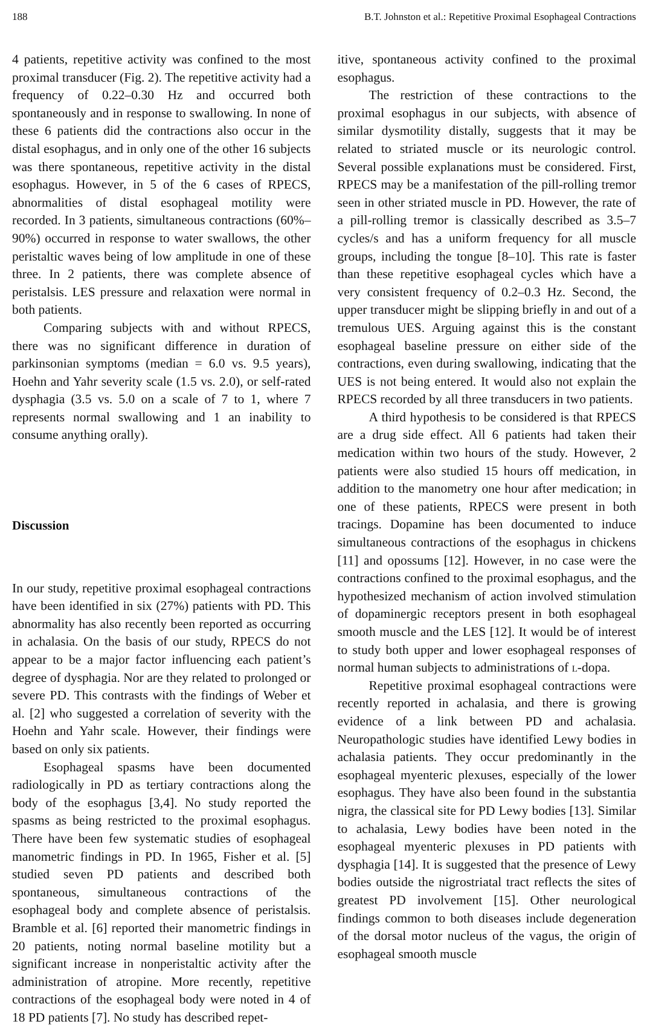188 B.T. Johnston et al.: Repetitive Proximal Esophageal Contractions
4 patients, repetitive activity was confined to the most proximal transducer (Fig. 2). The repetitive activity had a frequency of 0.22–0.30 Hz and occurred both spontaneously and in response to swallowing. In none of these 6 patients did the contractions also occur in the distal esophagus, and in only one of the other 16 subjects was there spontaneous, repetitive activity in the distal esophagus. However, in 5 of the 6 cases of RPECS, abnormalities of distal esophageal motility were recorded. In 3 patients, simultaneous contractions (60%–90%) occurred in response to water swallows, the other peristaltic waves being of low amplitude in one of these three. In 2 patients, there was complete absence of peristalsis. LES pressure and relaxation were normal in both patients.
Comparing subjects with and without RPECS, there was no significant difference in duration of parkinsonian symptoms (median = 6.0 vs. 9.5 years), Hoehn and Yahr severity scale (1.5 vs. 2.0), or self-rated dysphagia (3.5 vs. 5.0 on a scale of 7 to 1, where 7 represents normal swallowing and 1 an inability to consume anything orally).
Discussion
In our study, repetitive proximal esophageal contractions have been identified in six (27%) patients with PD. This abnormality has also recently been reported as occurring in achalasia. On the basis of our study, RPECS do not appear to be a major factor influencing each patient’s degree of dysphagia. Nor are they related to prolonged or severe PD. This contrasts with the findings of Weber et al. [2] who suggested a correlation of severity with the Hoehn and Yahr scale. However, their findings were based on only six patients.
Esophageal spasms have been documented radiologically in PD as tertiary contractions along the body of the esophagus [3,4]. No study reported the spasms as being restricted to the proximal esophagus. There have been few systematic studies of esophageal manometric findings in PD. In 1965, Fisher et al. [5] studied seven PD patients and described both spontaneous, simultaneous contractions of the esophageal body and complete absence of peristalsis. Bramble et al. [6] reported their manometric findings in 20 patients, noting normal baseline motility but a significant increase in nonperistaltic activity after the administration of atropine. More recently, repetitive contractions of the esophageal body were noted in 4 of 18 PD patients [7]. No study has described repet-
itive, spontaneous activity confined to the proximal esophagus.
The restriction of these contractions to the proximal esophagus in our subjects, with absence of similar dysmotility distally, suggests that it may be related to striated muscle or its neurologic control. Several possible explanations must be considered. First, RPECS may be a manifestation of the pill-rolling tremor seen in other striated muscle in PD. However, the rate of a pill-rolling tremor is classically described as 3.5–7 cycles/s and has a uniform frequency for all muscle groups, including the tongue [8–10]. This rate is faster than these repetitive esophageal cycles which have a very consistent frequency of 0.2–0.3 Hz. Second, the upper transducer might be slipping briefly in and out of a tremulous UES. Arguing against this is the constant esophageal baseline pressure on either side of the contractions, even during swallowing, indicating that the UES is not being entered. It would also not explain the RPECS recorded by all three transducers in two patients.
A third hypothesis to be considered is that RPECS are a drug side effect. All 6 patients had taken their medication within two hours of the study. However, 2 patients were also studied 15 hours off medication, in addition to the manometry one hour after medication; in one of these patients, RPECS were present in both tracings. Dopamine has been documented to induce simultaneous contractions of the esophagus in chickens [11] and opossums [12]. However, in no case were the contractions confined to the proximal esophagus, and the hypothesized mechanism of action involved stimulation of dopaminergic receptors present in both esophageal smooth muscle and the LES [12]. It would be of interest to study both upper and lower esophageal responses of normal human subjects to administrations of l-dopa.
Repetitive proximal esophageal contractions were recently reported in achalasia, and there is growing evidence of a link between PD and achalasia. Neuropathologic studies have identified Lewy bodies in achalasia patients. They occur predominantly in the esophageal myenteric plexuses, especially of the lower esophagus. They have also been found in the substantia nigra, the classical site for PD Lewy bodies [13]. Similar to achalasia, Lewy bodies have been noted in the esophageal myenteric plexuses in PD patients with dysphagia [14]. It is suggested that the presence of Lewy bodies outside the nigrostriatal tract reflects the sites of greatest PD involvement [15]. Other neurological findings common to both diseases include degeneration of the dorsal motor nucleus of the vagus, the origin of esophageal smooth muscle